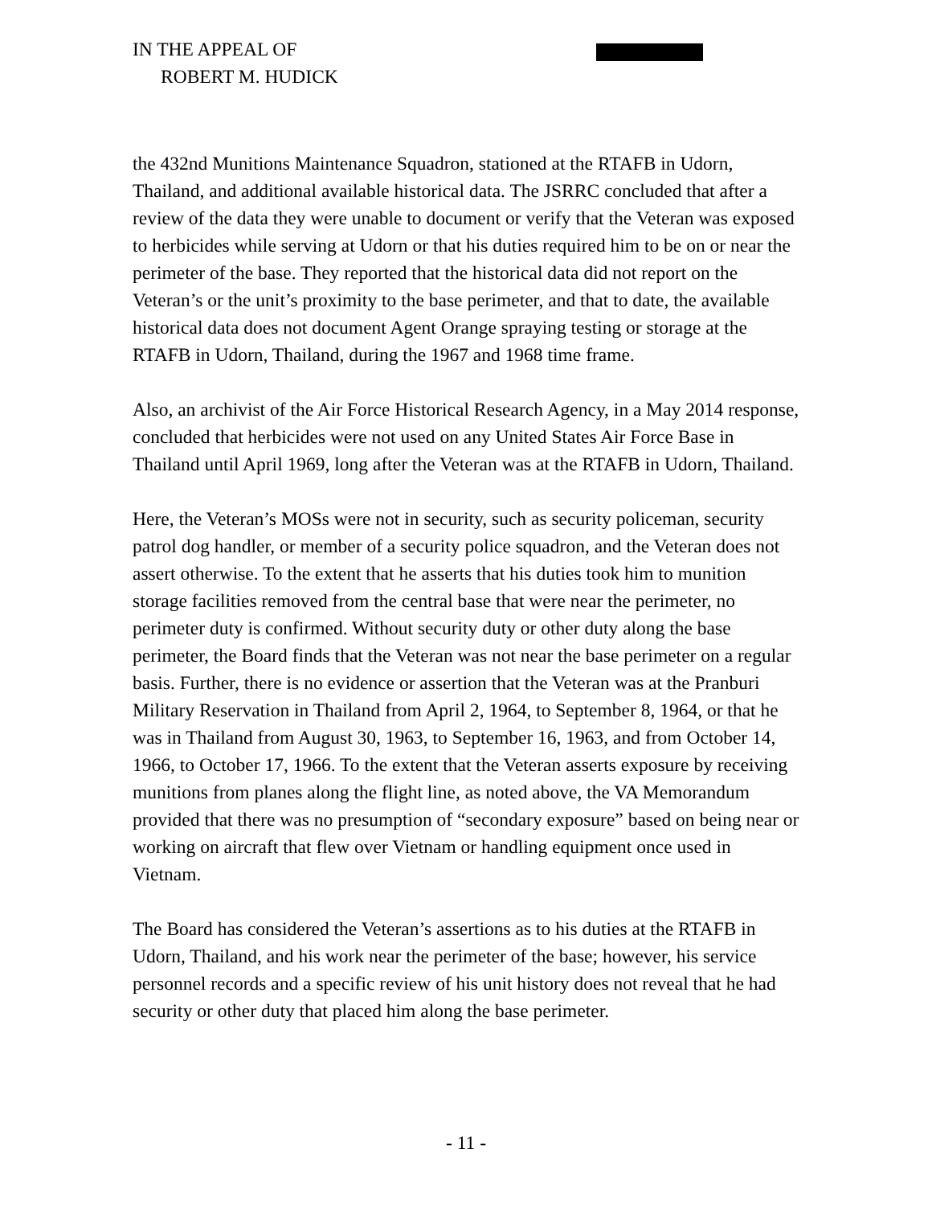IN THE APPEAL OF
ROBERT M. HUDICK
the 432nd Munitions Maintenance Squadron, stationed at the RTAFB in Udorn, Thailand, and additional available historical data. The JSRRC concluded that after a review of the data they were unable to document or verify that the Veteran was exposed to herbicides while serving at Udorn or that his duties required him to be on or near the perimeter of the base. They reported that the historical data did not report on the Veteran’s or the unit’s proximity to the base perimeter, and that to date, the available historical data does not document Agent Orange spraying testing or storage at the RTAFB in Udorn, Thailand, during the 1967 and 1968 time frame.
Also, an archivist of the Air Force Historical Research Agency, in a May 2014 response, concluded that herbicides were not used on any United States Air Force Base in Thailand until April 1969, long after the Veteran was at the RTAFB in Udorn, Thailand.
Here, the Veteran’s MOSs were not in security, such as security policeman, security patrol dog handler, or member of a security police squadron, and the Veteran does not assert otherwise. To the extent that he asserts that his duties took him to munition storage facilities removed from the central base that were near the perimeter, no perimeter duty is confirmed. Without security duty or other duty along the base perimeter, the Board finds that the Veteran was not near the base perimeter on a regular basis. Further, there is no evidence or assertion that the Veteran was at the Pranburi Military Reservation in Thailand from April 2, 1964, to September 8, 1964, or that he was in Thailand from August 30, 1963, to September 16, 1963, and from October 14, 1966, to October 17, 1966. To the extent that the Veteran asserts exposure by receiving munitions from planes along the flight line, as noted above, the VA Memorandum provided that there was no presumption of “secondary exposure” based on being near or working on aircraft that flew over Vietnam or handling equipment once used in Vietnam.
The Board has considered the Veteran’s assertions as to his duties at the RTAFB in Udorn, Thailand, and his work near the perimeter of the base; however, his service personnel records and a specific review of his unit history does not reveal that he had security or other duty that placed him along the base perimeter.
- 11 -